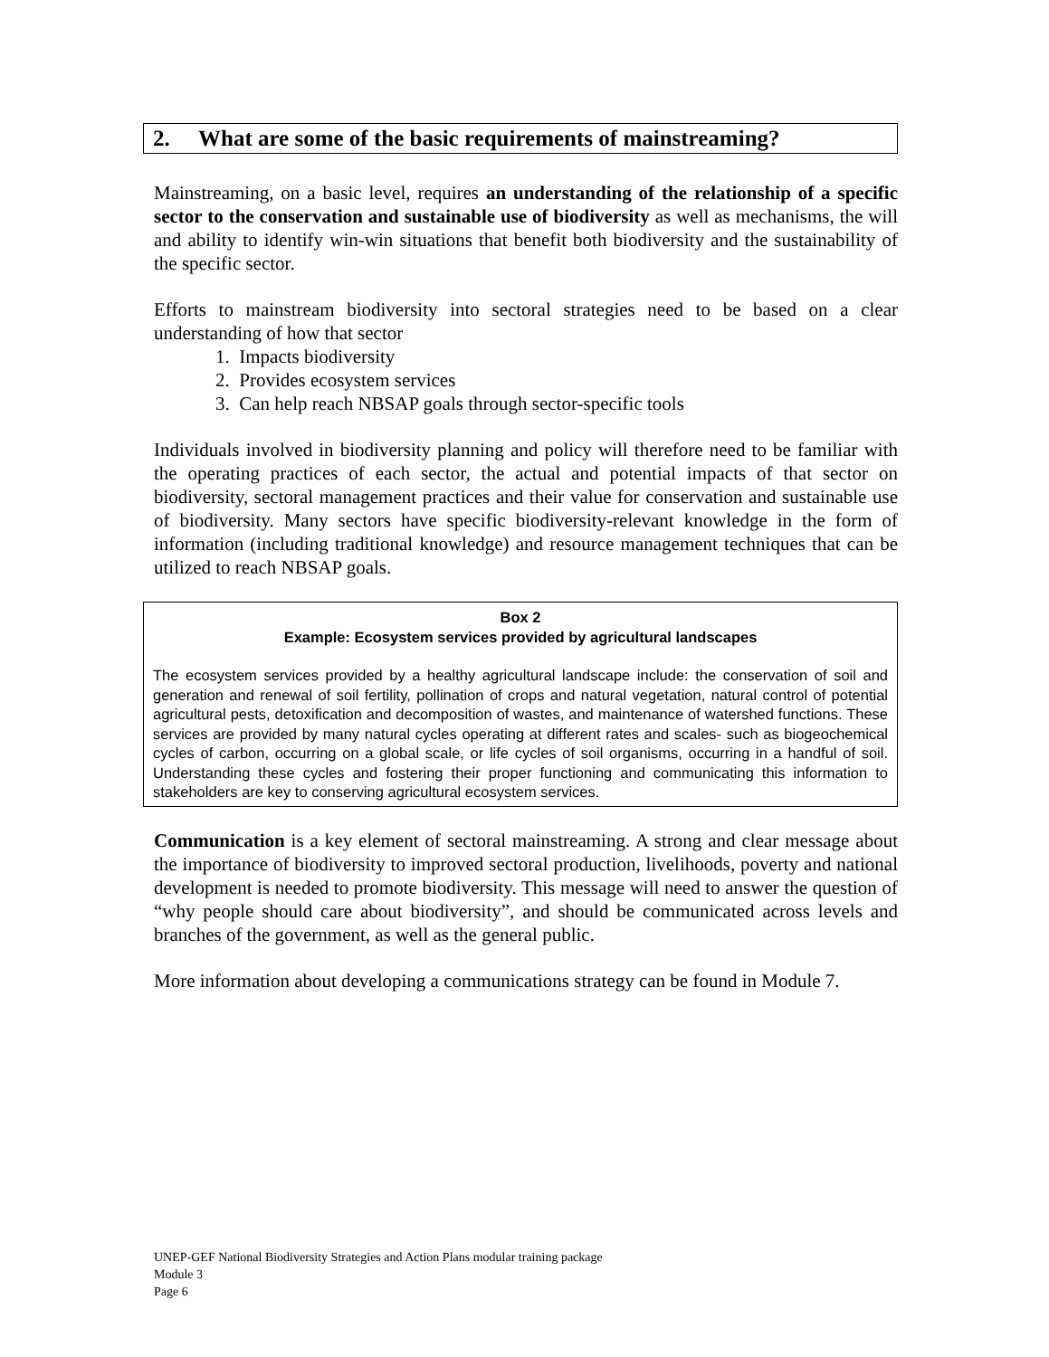2. What are some of the basic requirements of mainstreaming?
Mainstreaming, on a basic level, requires an understanding of the relationship of a specific sector to the conservation and sustainable use of biodiversity as well as mechanisms, the will and ability to identify win-win situations that benefit both biodiversity and the sustainability of the specific sector.
Efforts to mainstream biodiversity into sectoral strategies need to be based on a clear understanding of how that sector
1. Impacts biodiversity
2. Provides ecosystem services
3. Can help reach NBSAP goals through sector-specific tools
Individuals involved in biodiversity planning and policy will therefore need to be familiar with the operating practices of each sector, the actual and potential impacts of that sector on biodiversity, sectoral management practices and their value for conservation and sustainable use of biodiversity. Many sectors have specific biodiversity-relevant knowledge in the form of information (including traditional knowledge) and resource management techniques that can be utilized to reach NBSAP goals.
Box 2
Example: Ecosystem services provided by agricultural landscapes
The ecosystem services provided by a healthy agricultural landscape include: the conservation of soil and generation and renewal of soil fertility, pollination of crops and natural vegetation, natural control of potential agricultural pests, detoxification and decomposition of wastes, and maintenance of watershed functions. These services are provided by many natural cycles operating at different rates and scales- such as biogeochemical cycles of carbon, occurring on a global scale, or life cycles of soil organisms, occurring in a handful of soil. Understanding these cycles and fostering their proper functioning and communicating this information to stakeholders are key to conserving agricultural ecosystem services.
Communication is a key element of sectoral mainstreaming. A strong and clear message about the importance of biodiversity to improved sectoral production, livelihoods, poverty and national development is needed to promote biodiversity. This message will need to answer the question of “why people should care about biodiversity”, and should be communicated across levels and branches of the government, as well as the general public.
More information about developing a communications strategy can be found in Module 7.
UNEP-GEF National Biodiversity Strategies and Action Plans modular training package
Module 3
Page 6